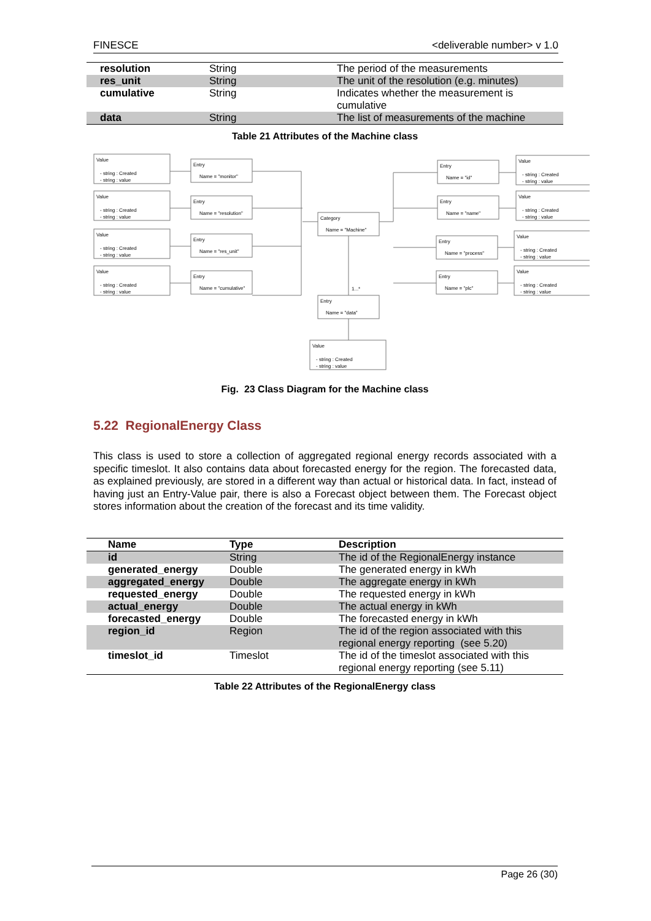FINESCE <deliverable number> v 1.0
| resolution | String | The period of the measurements |
| res_unit | String | The unit of the resolution (e.g. minutes) |
| cumulative | String | Indicates whether the measurement is cumulative |
| data | String | The list of measurements of the machine |
Table 21 Attributes of the Machine class
Value
- string : Created
- string : value
Entry
Name = "monitor"
Value
- string : Created
- string : value
Entry
Name = "resolution"
Value
- string : Created
- string : value
Entry
Name = "res_unit"
Value
- string : Created
- string : value
Entry
Name = "cumulative"
Category
Name = "Machine"
Entry
Name = "id"
Value
- string : Created
- string : value
Entry
Name = "name"
Value
- string : Created
- string : value
Entry
Name = "process"
Value
- string : Created
- string : value
Entry
Name = "plc"
Value
- string : Created
- string : value
1...*
Entry
Name = "data"
Value
- string : Created
- string : value
Fig. 23 Class Diagram for the Machine class
5.22 RegionalEnergy Class
This class is used to store a collection of aggregated regional energy records associated with a specific timeslot. It also contains data about forecasted energy for the region. The forecasted data, as explained previously, are stored in a different way than actual or historical data. In fact, instead of having just an Entry-Value pair, there is also a Forecast object between them. The Forecast object stores information about the creation of the forecast and its time validity.
| Name | Type | Description |
| --- | --- | --- |
| id | String | The id of the RegionalEnergy instance |
| generated_energy | Double | The generated energy in kWh |
| aggregated_energy | Double | The aggregate energy in kWh |
| requested_energy | Double | The requested energy in kWh |
| actual_energy | Double | The actual energy in kWh |
| forecasted_energy | Double | The forecasted energy in kWh |
| region_id | Region | The id of the region associated with this regional energy reporting (see 5.20) |
| timeslot_id | Timeslot | The id of the timeslot associated with this regional energy reporting (see 5.11) |
Table 22 Attributes of the RegionalEnergy class
Page 26 (30)